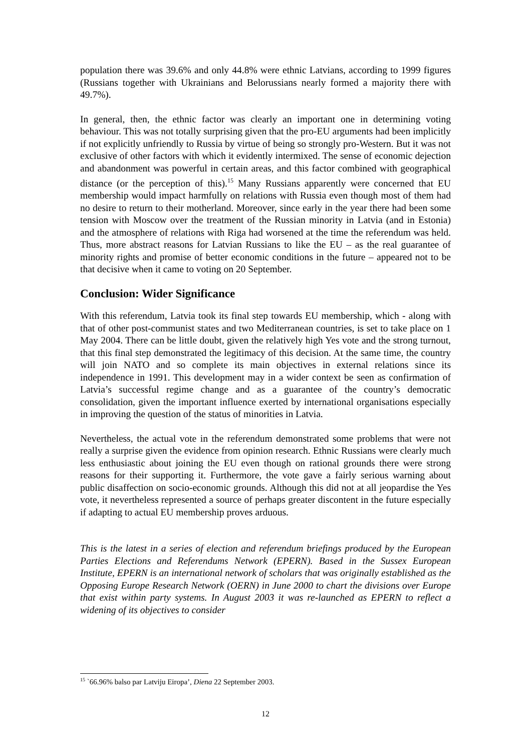population there was 39.6% and only 44.8% were ethnic Latvians, according to 1999 figures (Russians together with Ukrainians and Belorussians nearly formed a majority there with 49.7%).
In general, then, the ethnic factor was clearly an important one in determining voting behaviour. This was not totally surprising given that the pro-EU arguments had been implicitly if not explicitly unfriendly to Russia by virtue of being so strongly pro-Western. But it was not exclusive of other factors with which it evidently intermixed. The sense of economic dejection and abandonment was powerful in certain areas, and this factor combined with geographical distance (or the perception of this).<sup>15</sup> Many Russians apparently were concerned that EU membership would impact harmfully on relations with Russia even though most of them had no desire to return to their motherland. Moreover, since early in the year there had been some tension with Moscow over the treatment of the Russian minority in Latvia (and in Estonia) and the atmosphere of relations with Riga had worsened at the time the referendum was held. Thus, more abstract reasons for Latvian Russians to like the EU – as the real guarantee of minority rights and promise of better economic conditions in the future – appeared not to be that decisive when it came to voting on 20 September.
Conclusion: Wider Significance
With this referendum, Latvia took its final step towards EU membership, which - along with that of other post-communist states and two Mediterranean countries, is set to take place on 1 May 2004. There can be little doubt, given the relatively high Yes vote and the strong turnout, that this final step demonstrated the legitimacy of this decision. At the same time, the country will join NATO and so complete its main objectives in external relations since its independence in 1991. This development may in a wider context be seen as confirmation of Latvia’s successful regime change and as a guarantee of the country’s democratic consolidation, given the important influence exerted by international organisations especially in improving the question of the status of minorities in Latvia.
Nevertheless, the actual vote in the referendum demonstrated some problems that were not really a surprise given the evidence from opinion research. Ethnic Russians were clearly much less enthusiastic about joining the EU even though on rational grounds there were strong reasons for their supporting it. Furthermore, the vote gave a fairly serious warning about public disaffection on socio-economic grounds. Although this did not at all jeopardise the Yes vote, it nevertheless represented a source of perhaps greater discontent in the future especially if adapting to actual EU membership proves arduous.
This is the latest in a series of election and referendum briefings produced by the European Parties Elections and Referendums Network (EPERN). Based in the Sussex European Institute, EPERN is an international network of scholars that was originally established as the Opposing Europe Research Network (OERN) in June 2000 to chart the divisions over Europe that exist within party systems. In August 2003 it was re-launched as EPERN to reflect a widening of its objectives to consider
<sup>15</sup> `66.96% balso par Latviju Eiropa’, Diena 22 September 2003.
12